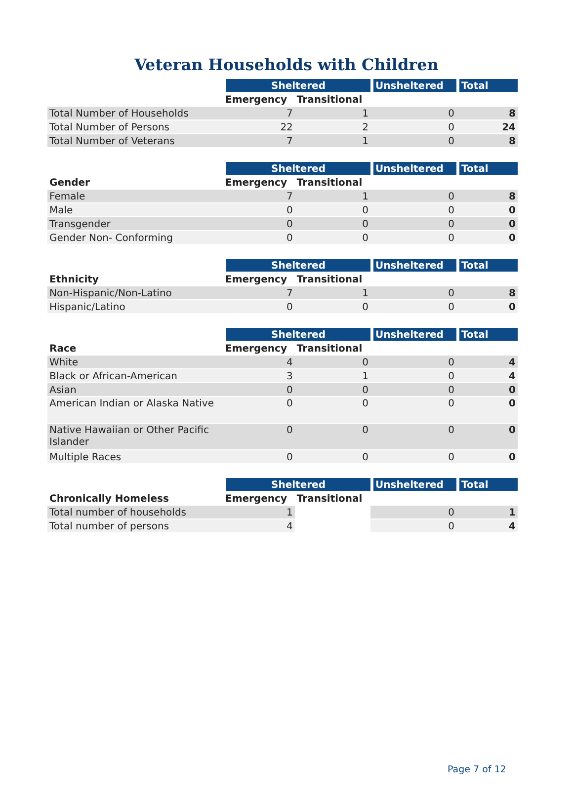Veteran Households with Children
| | Sheltered | | Unsheltered | Total |
| --- | --- | --- | --- | --- |
| | Emergency | Transitional | | |
| Total Number of Households | 7 | 1 | 0 | 8 |
| Total Number of Persons | 22 | 2 | 0 | 24 |
| Total Number of Veterans | 7 | 1 | 0 | 8 |
| | Sheltered | | Unsheltered | Total |
| --- | --- | --- | --- | --- |
| Gender | Emergency | Transitional | | |
| Female | 7 | 1 | 0 | 8 |
| Male | 0 | 0 | 0 | 0 |
| Transgender | 0 | 0 | 0 | 0 |
| Gender Non- Conforming | 0 | 0 | 0 | 0 |
| | Sheltered | | Unsheltered | Total |
| --- | --- | --- | --- | --- |
| Ethnicity | Emergency | Transitional | | |
| Non-Hispanic/Non-Latino | 7 | 1 | 0 | 8 |
| Hispanic/Latino | 0 | 0 | 0 | 0 |
| | Sheltered | | Unsheltered | Total |
| --- | --- | --- | --- | --- |
| Race | Emergency | Transitional | | |
| White | 4 | 0 | 0 | 4 |
| Black or African-American | 3 | 1 | 0 | 4 |
| Asian | 0 | 0 | 0 | 0 |
| American Indian or Alaska Native | 0 | 0 | 0 | 0 |
| Native Hawaiian or Other Pacific Islander | 0 | 0 | 0 | 0 |
| Multiple Races | 0 | 0 | 0 | 0 |
| | Sheltered | | Unsheltered | Total |
| --- | --- | --- | --- | --- |
| Chronically Homeless | Emergency | Transitional | | |
| Total number of households | 1 | | 0 | 1 |
| Total number of persons | 4 | | 0 | 4 |
Page 7 of 12